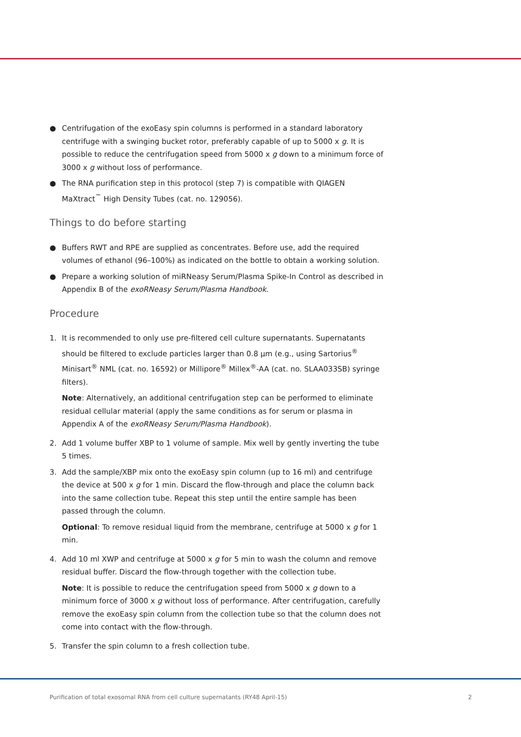● Centrifugation of the exoEasy spin columns is performed in a standard laboratory centrifuge with a swinging bucket rotor, preferably capable of up to 5000 x g. It is possible to reduce the centrifugation speed from 5000 x g down to a minimum force of 3000 x g without loss of performance.
● The RNA purification step in this protocol (step 7) is compatible with QIAGEN MaXtract<sup>™</sup> High Density Tubes (cat. no. 129056).
Things to do before starting
● Buffers RWT and RPE are supplied as concentrates. Before use, add the required volumes of ethanol (96–100%) as indicated on the bottle to obtain a working solution.
● Prepare a working solution of miRNeasy Serum/Plasma Spike-In Control as described in Appendix B of the exoRNeasy Serum/Plasma Handbook.
Procedure
1. It is recommended to only use pre-filtered cell culture supernatants. Supernatants should be filtered to exclude particles larger than 0.8 µm (e.g., using Sartorius<sup>®</sup> Minisart<sup>®</sup> NML (cat. no. 16592) or Millipore<sup>®</sup> Millex<sup>®</sup>-AA (cat. no. SLAA033SB) syringe filters).
Note: Alternatively, an additional centrifugation step can be performed to eliminate residual cellular material (apply the same conditions as for serum or plasma in Appendix A of the exoRNeasy Serum/Plasma Handbook).
2. Add 1 volume buffer XBP to 1 volume of sample. Mix well by gently inverting the tube 5 times.
3. Add the sample/XBP mix onto the exoEasy spin column (up to 16 ml) and centrifuge the device at 500 x g for 1 min. Discard the flow-through and place the column back into the same collection tube. Repeat this step until the entire sample has been passed through the column.
Optional: To remove residual liquid from the membrane, centrifuge at 5000 x g for 1 min.
4. Add 10 ml XWP and centrifuge at 5000 x g for 5 min to wash the column and remove residual buffer. Discard the flow-through together with the collection tube.
Note: It is possible to reduce the centrifugation speed from 5000 x g down to a minimum force of 3000 x g without loss of performance. After centrifugation, carefully remove the exoEasy spin column from the collection tube so that the column does not come into contact with the flow-through.
5. Transfer the spin column to a fresh collection tube.
Purification of total exosomal RNA from cell culture supernatants (RY48 April-15) 2